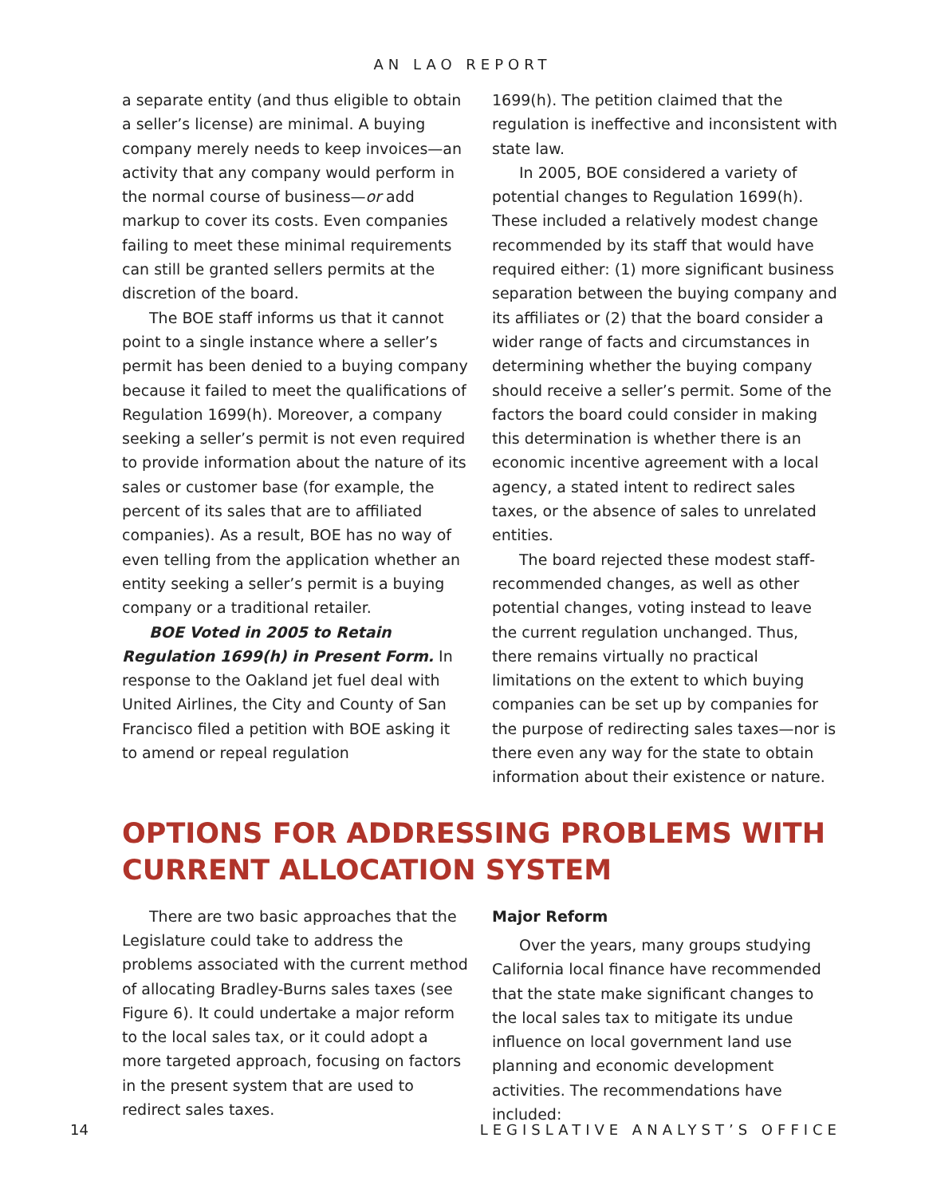AN LAO REPORT
a separate entity (and thus eligible to obtain a seller’s license) are minimal. A buying company merely needs to keep invoices—an activity that any company would perform in the normal course of business—or add markup to cover its costs. Even companies failing to meet these minimal requirements can still be granted sellers permits at the discretion of the board.
The BOE staff informs us that it cannot point to a single instance where a seller’s permit has been denied to a buying company because it failed to meet the qualifications of Regulation 1699(h). Moreover, a company seeking a seller’s permit is not even required to provide information about the nature of its sales or customer base (for example, the percent of its sales that are to affiliated companies). As a result, BOE has no way of even telling from the application whether an entity seeking a seller’s permit is a buying company or a traditional retailer.
BOE Voted in 2005 to Retain Regulation 1699(h) in Present Form. In response to the Oakland jet fuel deal with United Airlines, the City and County of San Francisco filed a petition with BOE asking it to amend or repeal regulation
1699(h). The petition claimed that the regulation is ineffective and inconsistent with state law.
In 2005, BOE considered a variety of potential changes to Regulation 1699(h). These included a relatively modest change recommended by its staff that would have required either: (1) more significant business separation between the buying company and its affiliates or (2) that the board consider a wider range of facts and circumstances in determining whether the buying company should receive a seller’s permit. Some of the factors the board could consider in making this determination is whether there is an economic incentive agreement with a local agency, a stated intent to redirect sales taxes, or the absence of sales to unrelated entities.
The board rejected these modest staff-recommended changes, as well as other potential changes, voting instead to leave the current regulation unchanged. Thus, there remains virtually no practical limitations on the extent to which buying companies can be set up by companies for the purpose of redirecting sales taxes—nor is there even any way for the state to obtain information about their existence or nature.
OPTIONS FOR ADDRESSING PROBLEMS WITH
CURRENT ALLOCATION SYSTEM
There are two basic approaches that the Legislature could take to address the problems associated with the current method of allocating Bradley-Burns sales taxes (see Figure 6). It could undertake a major reform to the local sales tax, or it could adopt a more targeted approach, focusing on factors in the present system that are used to redirect sales taxes.
Major Reform
Over the years, many groups studying California local finance have recommended that the state make significant changes to the local sales tax to mitigate its undue influence on local government land use planning and economic development activities. The recommendations have included:
14 LEGISLATIVE ANALYST’S OFFICE